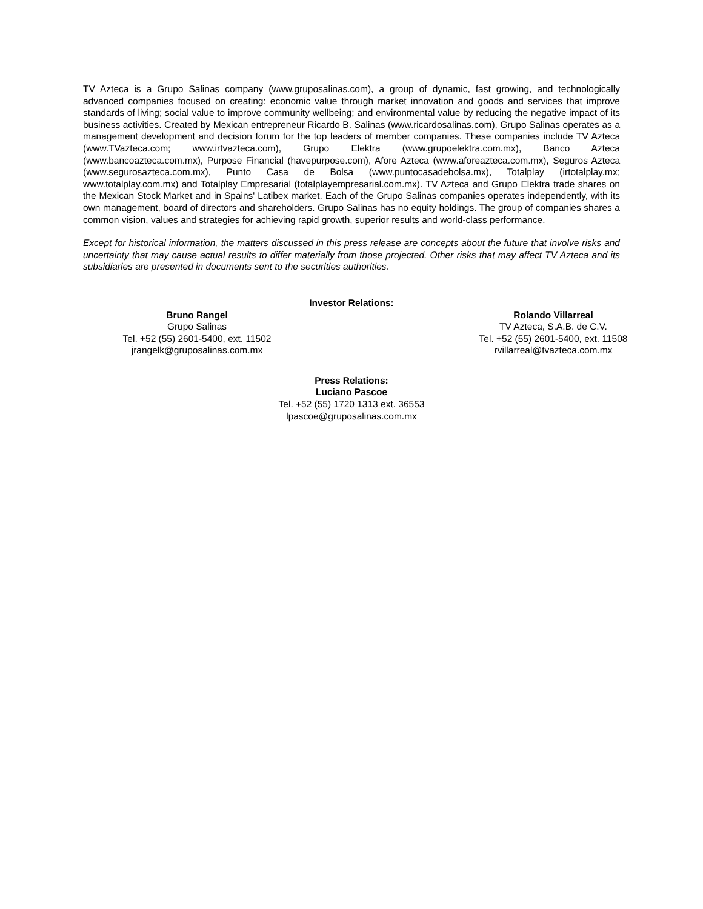TV Azteca is a Grupo Salinas company (www.gruposalinas.com), a group of dynamic, fast growing, and technologically advanced companies focused on creating: economic value through market innovation and goods and services that improve standards of living; social value to improve community wellbeing; and environmental value by reducing the negative impact of its business activities. Created by Mexican entrepreneur Ricardo B. Salinas (www.ricardosalinas.com), Grupo Salinas operates as a management development and decision forum for the top leaders of member companies. These companies include TV Azteca (www.TVazteca.com; www.irtvazteca.com), Grupo Elektra (www.grupoelektra.com.mx), Banco Azteca (www.bancoazteca.com.mx), Purpose Financial (havepurpose.com), Afore Azteca (www.aforeazteca.com.mx), Seguros Azteca (www.segurosazteca.com.mx), Punto Casa de Bolsa (www.puntocasadebolsa.mx), Totalplay (irtotalplay.mx; www.totalplay.com.mx) and Totalplay Empresarial (totalplayempresarial.com.mx). TV Azteca and Grupo Elektra trade shares on the Mexican Stock Market and in Spains' Latibex market. Each of the Grupo Salinas companies operates independently, with its own management, board of directors and shareholders. Grupo Salinas has no equity holdings. The group of companies shares a common vision, values and strategies for achieving rapid growth, superior results and world-class performance.
Except for historical information, the matters discussed in this press release are concepts about the future that involve risks and uncertainty that may cause actual results to differ materially from those projected. Other risks that may affect TV Azteca and its subsidiaries are presented in documents sent to the securities authorities.
Investor Relations:
Bruno Rangel
Grupo Salinas
Tel. +52 (55) 2601-5400, ext. 11502
jrangelk@gruposalinas.com.mx
Rolando Villarreal
TV Azteca, S.A.B. de C.V.
Tel. +52 (55) 2601-5400, ext. 11508
rvillarreal@tvazteca.com.mx
Press Relations:
Luciano Pascoe
Tel. +52 (55) 1720 1313 ext. 36553
lpascoe@gruposalinas.com.mx